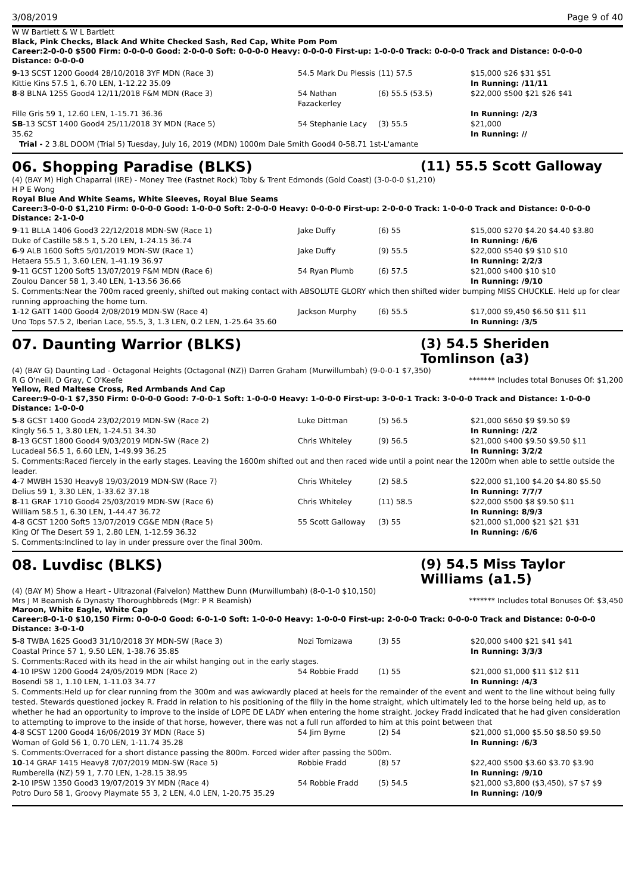3/08/2019 Page 9 of 40
W W Bartlett & W L Bartlett
Black, Pink Checks, Black And White Checked Sash, Red Cap, White Pom Pom
Career:2-0-0-0 $500 Firm: 0-0-0-0 Good: 2-0-0-0 Soft: 0-0-0-0 Heavy: 0-0-0-0 First-up: 1-0-0-0 Track: 0-0-0-0 Track and Distance: 0-0-0-0 Distance: 0-0-0-0
| 9 -13 SCST 1200 Good4 28/10/2018 3YF MDN (Race 3) | 54.5 Mark Du Plessis | (11) 57.5 | $15,000 $26 $31 $51 |
| Kittie Kins 57.5 1, 6.70 LEN, 1-12.22 35.09 | | | In Running: /11/11 |
| 8 -8 BLNA 1255 Good4 12/11/2018 F&M MDN (Race 3) | 54 Nathan Fazackerley | (6) 55.5 (53.5) | $22,000 $500 $21 $26 $41 |
| Fille Gris 59 1, 12.60 LEN, 1-15.71 36.36 | | | In Running: /2/3 |
| SB -13 SCST 1400 Good4 25/11/2018 3Y MDN (Race 5) | 54 Stephanie Lacy | (3) 55.5 | $21,000 |
| 35.62 | | | In Running: // |
| Trial - 2 3.8L DOOM (Trial 5) Tuesday, July 16, 2019 (MDN) 1000m Dale Smith Good4 0-58.71 1st-L'amante | | | |
06. Shopping Paradise (BLKS) (11) 55.5 Scott Galloway
(4) (BAY M) High Chaparral (IRE) - Money Tree (Fastnet Rock) Toby & Trent Edmonds (Gold Coast) (3-0-0-0 $1,210)
H P E Wong
Royal Blue And White Seams, White Sleeves, Royal Blue Seams
Career:3-0-0-0 $1,210 Firm: 0-0-0-0 Good: 1-0-0-0 Soft: 2-0-0-0 Heavy: 0-0-0-0 First-up: 2-0-0-0 Track: 1-0-0-0 Track and Distance: 0-0-0-0 Distance: 2-1-0-0
| 9 -11 BLLA 1406 Good3 22/12/2018 MDN-SW (Race 1) | Jake Duffy | (6) 55 | $15,000 $270 $4.20 $4.40 $3.80 |
| Duke of Castille 58.5 1, 5.20 LEN, 1-24.15 36.74 | | | In Running: /6/6 |
| 6 -9 ALB 1600 Soft5 5/01/2019 MDN-SW (Race 1) | Jake Duffy | (9) 55.5 | $22,000 $540 $9 $10 $10 |
| Hetaera 55.5 1, 3.60 LEN, 1-41.19 36.97 | | | In Running: 2/2/3 |
| 9 -11 GCST 1200 Soft5 13/07/2019 F&M MDN (Race 6) | 54 Ryan Plumb | (6) 57.5 | $21,000 $400 $10 $10 |
| Zoulou Dancer 58 1, 3.40 LEN, 1-13.56 36.66 | | | In Running: /9/10 |
| S. Comments:Near the 700m raced greenly, shifted out making contact with ABSOLUTE GLORY which then shifted wider bumping MISS CHUCKLE. Held up for clear running approaching the home turn. | | | |
| 1 -12 GATT 1400 Good4 2/08/2019 MDN-SW (Race 4) | Jackson Murphy | (6) 55.5 | $17,000 $9,450 $6.50 $11 $11 |
| Uno Tops 57.5 2, Iberian Lace, 55.5, 3, 1.3 LEN, 0.2 LEN, 1-25.64 35.60 | | | In Running: /3/5 |
07. Daunting Warrior (BLKS) (3) 54.5 Sheriden Tomlinson (a3)
(4) (BAY G) Daunting Lad - Octagonal Heights (Octagonal (NZ)) Darren Graham (Murwillumbah) (9-0-0-1 $7,350)
R G O'neill, D Gray, C O'Keefe ******* Includes total Bonuses Of: $1,200
Yellow, Red Maltese Cross, Red Armbands And Cap
Career:9-0-0-1 $7,350 Firm: 0-0-0-0 Good: 7-0-0-1 Soft: 1-0-0-0 Heavy: 1-0-0-0 First-up: 3-0-0-1 Track: 3-0-0-0 Track and Distance: 1-0-0-0 Distance: 1-0-0-0
| 5 -8 GCST 1400 Good4 23/02/2019 MDN-SW (Race 2) | Luke Dittman | (5) 56.5 | $21,000 $650 $9 $9.50 $9 |
| Kingly 56.5 1, 3.80 LEN, 1-24.51 34.30 | | | In Running: /2/2 |
| 8 -13 GCST 1800 Good4 9/03/2019 MDN-SW (Race 2) | Chris Whiteley | (9) 56.5 | $21,000 $400 $9.50 $9.50 $11 |
| Lucadeal 56.5 1, 6.60 LEN, 1-49.99 36.25 | | | In Running: 3/2/2 |
| S. Comments:Raced fiercely in the early stages. Leaving the 1600m shifted out and then raced wide until a point near the 1200m when able to settle outside the leader. | | | |
| 4 -7 MWBH 1530 Heavy8 19/03/2019 MDN-SW (Race 7) | Chris Whiteley | (2) 58.5 | $22,000 $1,100 $4.20 $4.80 $5.50 |
| Delius 59 1, 3.30 LEN, 1-33.62 37.18 | | | In Running: 7/7/7 |
| 8 -11 GRAF 1710 Good4 25/03/2019 MDN-SW (Race 6) | Chris Whiteley | (11) 58.5 | $22,000 $500 $8 $9.50 $11 |
| William 58.5 1, 6.30 LEN, 1-44.47 36.72 | | | In Running: 8/9/3 |
| 4 -8 GCST 1200 Soft5 13/07/2019 CG&E MDN (Race 5) | 55 Scott Galloway | (3) 55 | $21,000 $1,000 $21 $21 $31 |
| King Of The Desert 59 1, 2.80 LEN, 1-12.59 36.32 | | | In Running: /6/6 |
| S. Comments:Inclined to lay in under pressure over the final 300m. | | | |
08. Luvdisc (BLKS) (9) 54.5 Miss Taylor Williams (a1.5)
(4) (BAY M) Show a Heart - Ultrazonal (Falvelon) Matthew Dunn (Murwillumbah) (8-0-1-0 $10,150)
Mrs J M Beamish & Dynasty Thoroughbbreds (Mgr: P R Beamish) ******* Includes total Bonuses Of: $3,450
Maroon, White Eagle, White Cap
Career:8-0-1-0 $10,150 Firm: 0-0-0-0 Good: 6-0-1-0 Soft: 1-0-0-0 Heavy: 1-0-0-0 First-up: 2-0-0-0 Track: 0-0-0-0 Track and Distance: 0-0-0-0 Distance: 3-0-1-0
| 5 -8 TWBA 1625 Good3 31/10/2018 3Y MDN-SW (Race 3) | Nozi Tomizawa | (3) 55 | $20,000 $400 $21 $41 $41 |
| Coastal Prince 57 1, 9.50 LEN, 1-38.76 35.85 | | | In Running: 3/3/3 |
| S. Comments:Raced with its head in the air whilst hanging out in the early stages. | | | |
| 4 -10 IPSW 1200 Good4 24/05/2019 MDN (Race 2) | 54 Robbie Fradd | (1) 55 | $21,000 $1,000 $11 $12 $11 |
| Bosendi 58 1, 1.10 LEN, 1-11.03 34.77 | | | In Running: /4/3 |
| S. Comments:Held up for clear running from the 300m and was awkwardly placed at heels for the remainder of the event and went to the line without being fully tested. Stewards questioned jockey R. Fradd in relation to his positioning of the filly in the home straight, which ultimately led to the horse being held up, as to whether he had an opportunity to improve to the inside of LOPE DE LADY when entering the home straight. Jockey Fradd indicated that he had given consideration to attempting to improve to the inside of that horse, however, there was not a full run afforded to him at this point between that | | | |
| 4 -8 SCST 1200 Good4 16/06/2019 3Y MDN (Race 5) | 54 Jim Byrne | (2) 54 | $21,000 $1,000 $5.50 $8.50 $9.50 |
| Woman of Gold 56 1, 0.70 LEN, 1-11.74 35.28 | | | In Running: /6/3 |
| S. Comments:Overraced for a short distance passing the 800m. Forced wider after passing the 500m. | | | |
| 10 -14 GRAF 1415 Heavy8 7/07/2019 MDN-SW (Race 5) | Robbie Fradd | (8) 57 | $22,400 $500 $3.60 $3.70 $3.90 |
| Rumberella (NZ) 59 1, 7.70 LEN, 1-28.15 38.95 | | | In Running: /9/10 |
| 2 -10 IPSW 1350 Good3 19/07/2019 3Y MDN (Race 4) | 54 Robbie Fradd | (5) 54.5 | $21,000 $3,800 ($3,450), $7 $7 $9 |
| Potro Duro 58 1, Groovy Playmate 55 3, 2 LEN, 4.0 LEN, 1-20.75 35.29 | | | In Running: /10/9 |